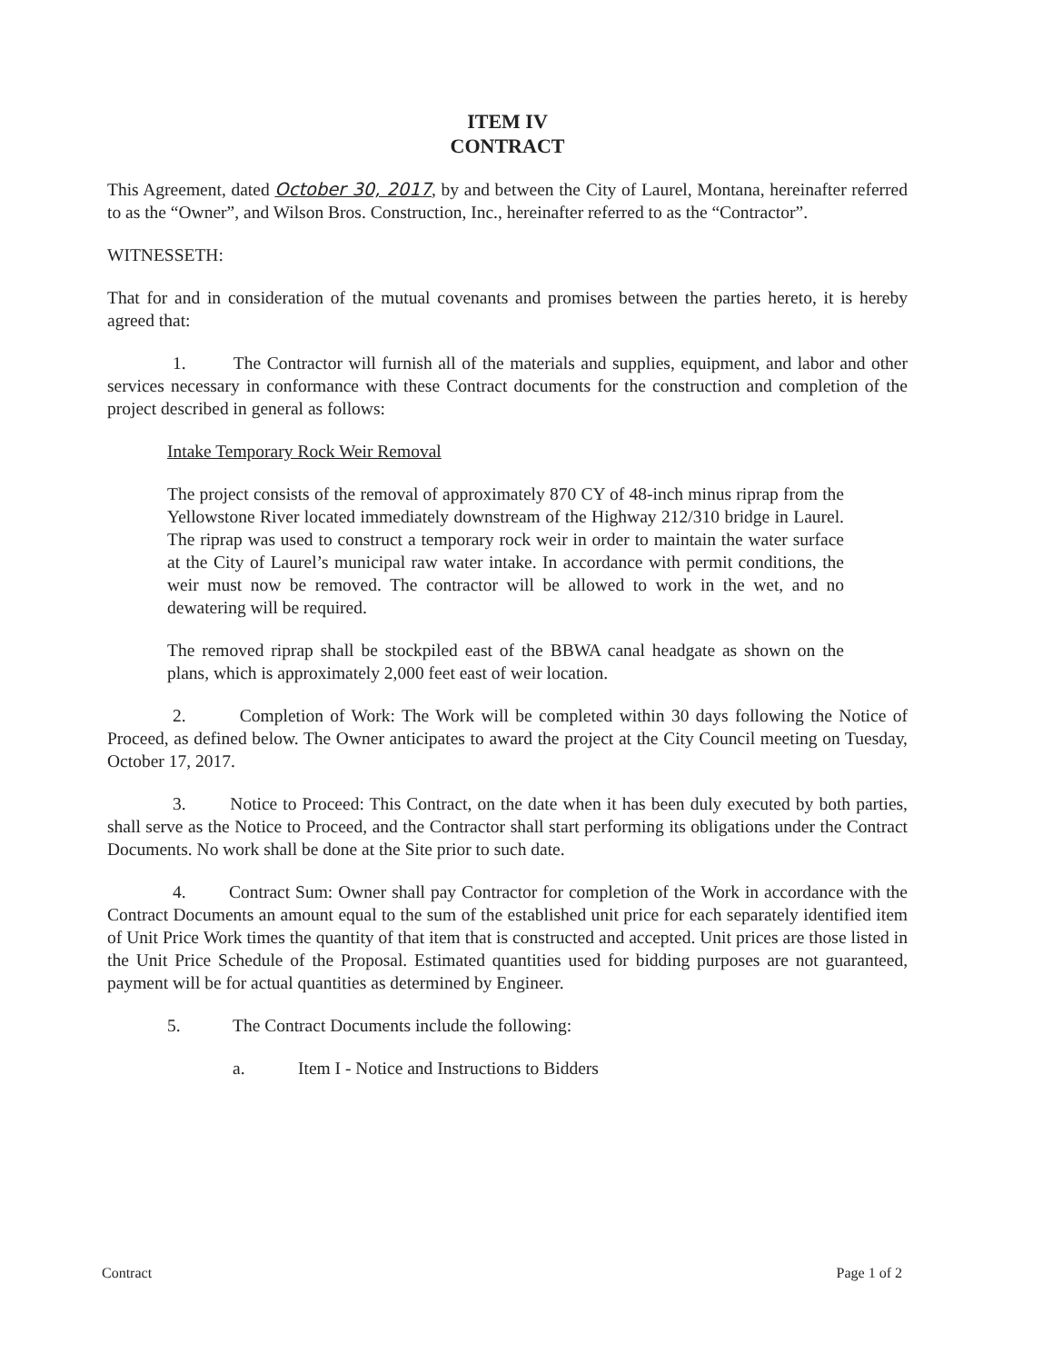ITEM IV
CONTRACT
This Agreement, dated October 30, 2017, by and between the City of Laurel, Montana, hereinafter referred to as the “Owner”, and Wilson Bros. Construction, Inc., hereinafter referred to as the “Contractor”.
WITNESSETH:
That for and in consideration of the mutual covenants and promises between the parties hereto, it is hereby agreed that:
1. The Contractor will furnish all of the materials and supplies, equipment, and labor and other services necessary in conformance with these Contract documents for the construction and completion of the project described in general as follows:
Intake Temporary Rock Weir Removal
The project consists of the removal of approximately 870 CY of 48-inch minus riprap from the Yellowstone River located immediately downstream of the Highway 212/310 bridge in Laurel. The riprap was used to construct a temporary rock weir in order to maintain the water surface at the City of Laurel’s municipal raw water intake. In accordance with permit conditions, the weir must now be removed. The contractor will be allowed to work in the wet, and no dewatering will be required.
The removed riprap shall be stockpiled east of the BBWA canal headgate as shown on the plans, which is approximately 2,000 feet east of weir location.
2. Completion of Work: The Work will be completed within 30 days following the Notice of Proceed, as defined below. The Owner anticipates to award the project at the City Council meeting on Tuesday, October 17, 2017.
3. Notice to Proceed: This Contract, on the date when it has been duly executed by both parties, shall serve as the Notice to Proceed, and the Contractor shall start performing its obligations under the Contract Documents. No work shall be done at the Site prior to such date.
4. Contract Sum: Owner shall pay Contractor for completion of the Work in accordance with the Contract Documents an amount equal to the sum of the established unit price for each separately identified item of Unit Price Work times the quantity of that item that is constructed and accepted. Unit prices are those listed in the Unit Price Schedule of the Proposal. Estimated quantities used for bidding purposes are not guaranteed, payment will be for actual quantities as determined by Engineer.
5. The Contract Documents include the following:
a. Item I - Notice and Instructions to Bidders
Contract Page 1 of 2